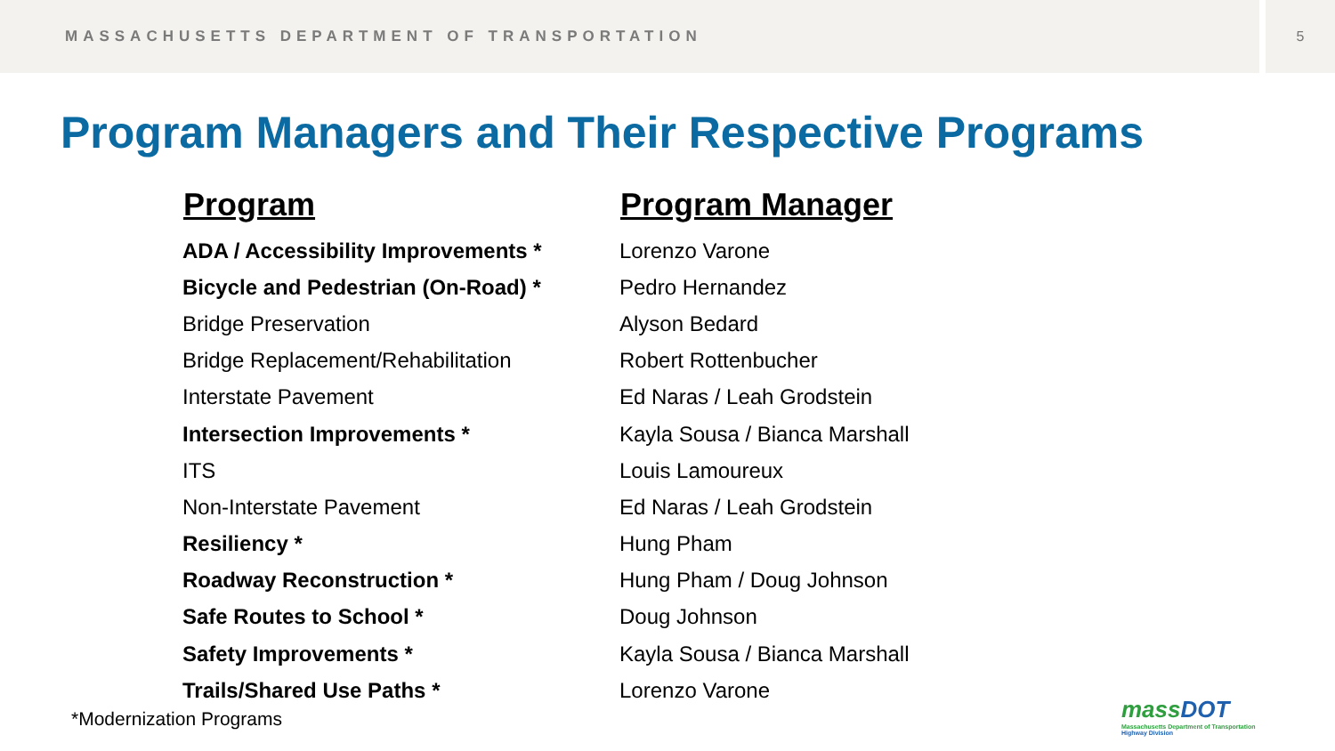MASSACHUSETTS DEPARTMENT OF TRANSPORTATION
5
Program Managers and Their Respective Programs
| Program | Program Manager |
| --- | --- |
| ADA / Accessibility Improvements * | Lorenzo Varone |
| Bicycle and Pedestrian (On-Road) * | Pedro Hernandez |
| Bridge Preservation | Alyson Bedard |
| Bridge Replacement/Rehabilitation | Robert Rottenbucher |
| Interstate Pavement | Ed Naras / Leah Grodstein |
| Intersection Improvements * | Kayla Sousa / Bianca Marshall |
| ITS | Louis Lamoureux |
| Non-Interstate Pavement | Ed Naras / Leah Grodstein |
| Resiliency * | Hung Pham |
| Roadway Reconstruction * | Hung Pham / Doug Johnson |
| Safe Routes to School * | Doug Johnson |
| Safety Improvements * | Kayla Sousa / Bianca Marshall |
| Trails/Shared Use Paths * | Lorenzo Varone |
*Modernization Programs
massDOT
Massachusetts Department of Transportation
Highway Division